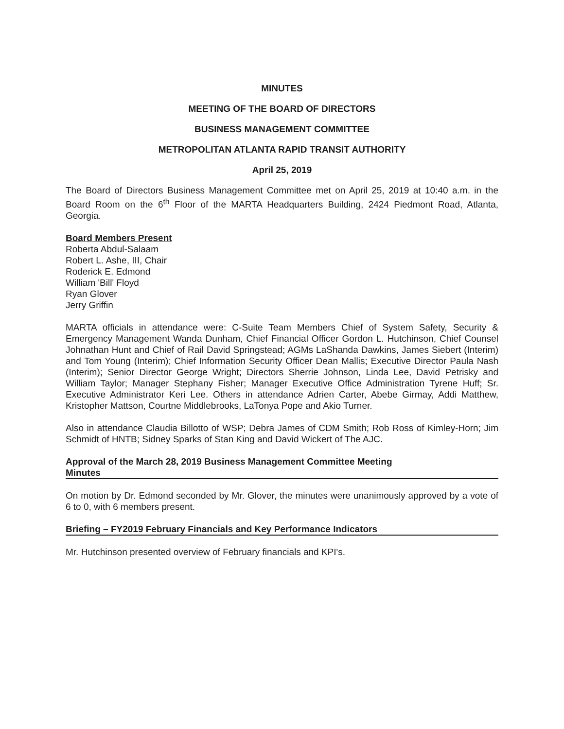MINUTES
MEETING OF THE BOARD OF DIRECTORS
BUSINESS MANAGEMENT COMMITTEE
METROPOLITAN ATLANTA RAPID TRANSIT AUTHORITY
April 25, 2019
The Board of Directors Business Management Committee met on April 25, 2019 at 10:40 a.m. in the Board Room on the 6<sup>th</sup> Floor of the MARTA Headquarters Building, 2424 Piedmont Road, Atlanta, Georgia.
Board Members Present
Roberta Abdul-Salaam
Robert L. Ashe, III, Chair
Roderick E. Edmond
William 'Bill' Floyd
Ryan Glover
Jerry Griffin
MARTA officials in attendance were: C-Suite Team Members Chief of System Safety, Security & Emergency Management Wanda Dunham, Chief Financial Officer Gordon L. Hutchinson, Chief Counsel Johnathan Hunt and Chief of Rail David Springstead; AGMs LaShanda Dawkins, James Siebert (Interim) and Tom Young (Interim); Chief Information Security Officer Dean Mallis; Executive Director Paula Nash (Interim); Senior Director George Wright; Directors Sherrie Johnson, Linda Lee, David Petrisky and William Taylor; Manager Stephany Fisher; Manager Executive Office Administration Tyrene Huff; Sr. Executive Administrator Keri Lee. Others in attendance Adrien Carter, Abebe Girmay, Addi Matthew, Kristopher Mattson, Courtne Middlebrooks, LaTonya Pope and Akio Turner.
Also in attendance Claudia Billotto of WSP; Debra James of CDM Smith; Rob Ross of Kimley-Horn; Jim Schmidt of HNTB; Sidney Sparks of Stan King and David Wickert of The AJC.
Approval of the March 28, 2019 Business Management Committee Meeting
Minutes
On motion by Dr. Edmond seconded by Mr. Glover, the minutes were unanimously approved by a vote of 6 to 0, with 6 members present.
Briefing – FY2019 February Financials and Key Performance Indicators
Mr. Hutchinson presented overview of February financials and KPI's.